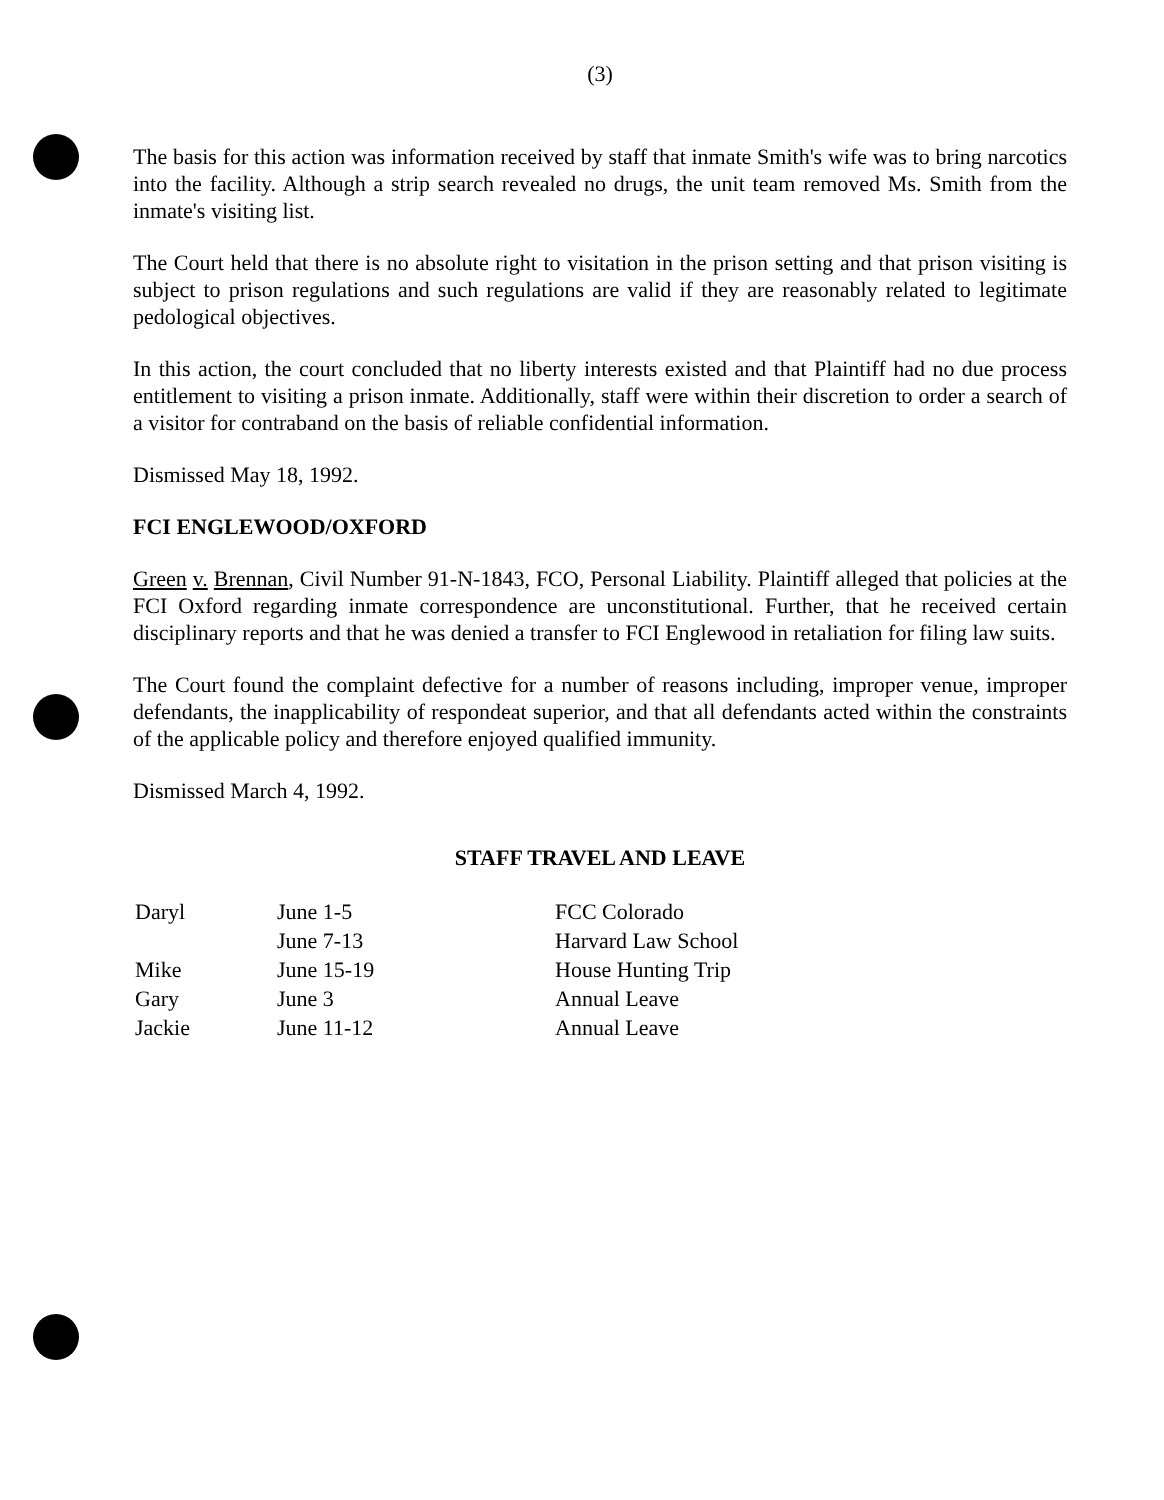(3)
The basis for this action was information received by staff that inmate Smith's wife was to bring narcotics into the facility. Although a strip search revealed no drugs, the unit team removed Ms. Smith from the inmate's visiting list.
The Court held that there is no absolute right to visitation in the prison setting and that prison visiting is subject to prison regulations and such regulations are valid if they are reasonably related to legitimate pedological objectives.
In this action, the court concluded that no liberty interests existed and that Plaintiff had no due process entitlement to visiting a prison inmate. Additionally, staff were within their discretion to order a search of a visitor for contraband on the basis of reliable confidential information.
Dismissed May 18, 1992.
FCI ENGLEWOOD/OXFORD
Green v. Brennan, Civil Number 91-N-1843, FCO, Personal Liability. Plaintiff alleged that policies at the FCI Oxford regarding inmate correspondence are unconstitutional. Further, that he received certain disciplinary reports and that he was denied a transfer to FCI Englewood in retaliation for filing law suits.
The Court found the complaint defective for a number of reasons including, improper venue, improper defendants, the inapplicability of respondeat superior, and that all defendants acted within the constraints of the applicable policy and therefore enjoyed qualified immunity.
Dismissed March 4, 1992.
STAFF TRAVEL AND LEAVE
| Daryl | June 1-5 | FCC Colorado |
| | June 7-13 | Harvard Law School |
| Mike | June 15-19 | House Hunting Trip |
| Gary | June 3 | Annual Leave |
| Jackie | June 11-12 | Annual Leave |